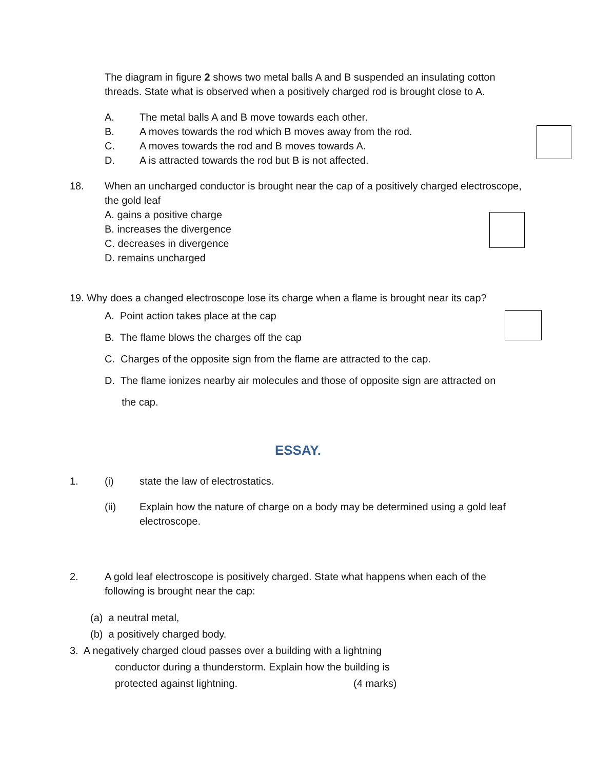The diagram in figure 2 shows two metal balls A and B suspended an insulating cotton threads. State what is observed when a positively charged rod is brought close to A.
A. The metal balls A and B move towards each other.
B. A moves towards the rod which B moves away from the rod.
C. A moves towards the rod and B moves towards A.
D. A is attracted towards the rod but B is not affected.
18. When an uncharged conductor is brought near the cap of a positively charged electroscope, the gold leaf
A. gains a positive charge
B. increases the divergence
C. decreases in divergence
D. remains uncharged
19. Why does a changed electroscope lose its charge when a flame is brought near its cap?
A. Point action takes place at the cap
B. The flame blows the charges off the cap
C. Charges of the opposite sign from the flame are attracted to the cap.
D. The flame ionizes nearby air molecules and those of opposite sign are attracted on
the cap.
ESSAY.
1. (i) state the law of electrostatics.
(ii) Explain how the nature of charge on a body may be determined using a gold leaf electroscope.
2. A gold leaf electroscope is positively charged. State what happens when each of the following is brought near the cap:
(a) a neutral metal,
(b) a positively charged body.
3. A negatively charged cloud passes over a building with a lightning
conductor during a thunderstorm. Explain how the building is
protected against lightning. (4 marks)